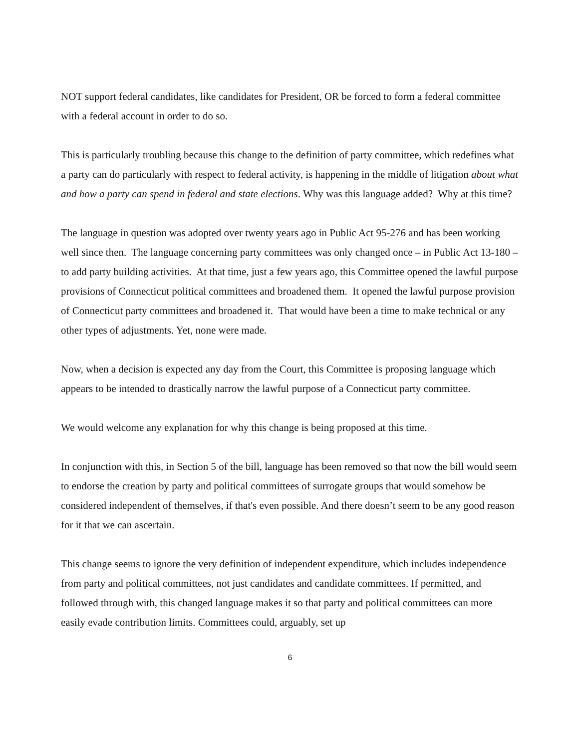NOT support federal candidates, like candidates for President, OR be forced to form a federal committee with a federal account in order to do so.
This is particularly troubling because this change to the definition of party committee, which redefines what a party can do particularly with respect to federal activity, is happening in the middle of litigation about what and how a party can spend in federal and state elections. Why was this language added? Why at this time?
The language in question was adopted over twenty years ago in Public Act 95-276 and has been working well since then. The language concerning party committees was only changed once – in Public Act 13-180 – to add party building activities. At that time, just a few years ago, this Committee opened the lawful purpose provisions of Connecticut political committees and broadened them. It opened the lawful purpose provision of Connecticut party committees and broadened it. That would have been a time to make technical or any other types of adjustments. Yet, none were made.
Now, when a decision is expected any day from the Court, this Committee is proposing language which appears to be intended to drastically narrow the lawful purpose of a Connecticut party committee.
We would welcome any explanation for why this change is being proposed at this time.
In conjunction with this, in Section 5 of the bill, language has been removed so that now the bill would seem to endorse the creation by party and political committees of surrogate groups that would somehow be considered independent of themselves, if that's even possible. And there doesn’t seem to be any good reason for it that we can ascertain.
This change seems to ignore the very definition of independent expenditure, which includes independence from party and political committees, not just candidates and candidate committees. If permitted, and followed through with, this changed language makes it so that party and political committees can more easily evade contribution limits. Committees could, arguably, set up
6